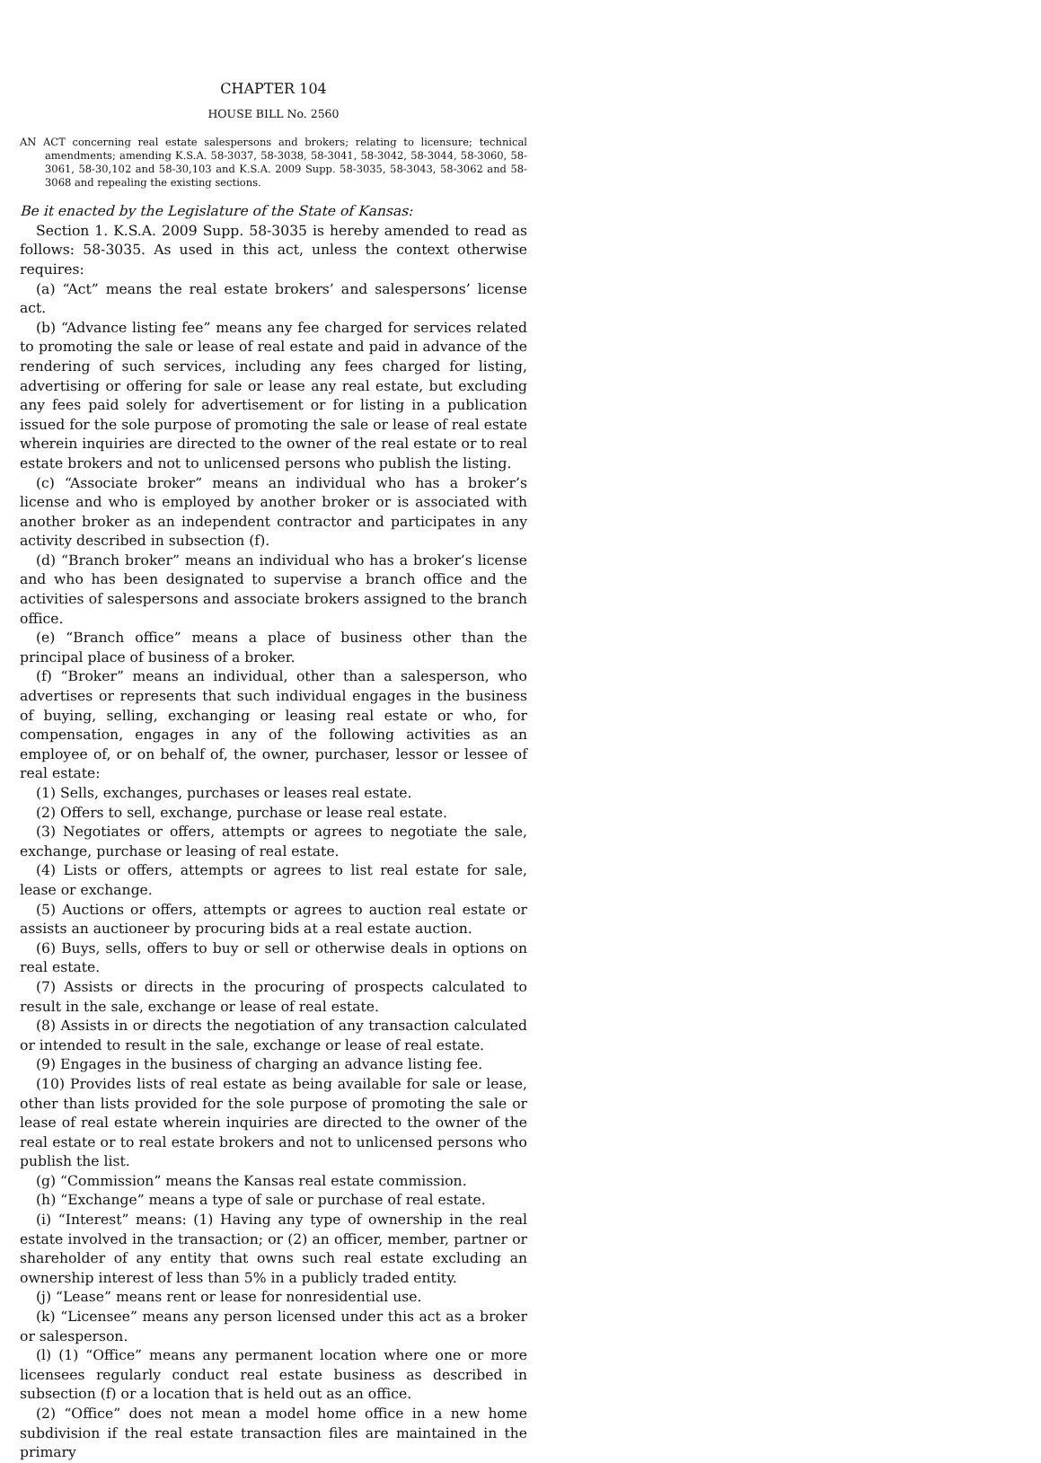CHAPTER 104
HOUSE BILL No. 2560
AN ACT concerning real estate salespersons and brokers; relating to licensure; technical amendments; amending K.S.A. 58-3037, 58-3038, 58-3041, 58-3042, 58-3044, 58-3060, 58-3061, 58-30,102 and 58-30,103 and K.S.A. 2009 Supp. 58-3035, 58-3043, 58-3062 and 58-3068 and repealing the existing sections.
Be it enacted by the Legislature of the State of Kansas:
Section 1. K.S.A. 2009 Supp. 58-3035 is hereby amended to read as follows: 58-3035. As used in this act, unless the context otherwise requires:
(a) “Act” means the real estate brokers’ and salespersons’ license act.
(b) “Advance listing fee” means any fee charged for services related to promoting the sale or lease of real estate and paid in advance of the rendering of such services, including any fees charged for listing, advertising or offering for sale or lease any real estate, but excluding any fees paid solely for advertisement or for listing in a publication issued for the sole purpose of promoting the sale or lease of real estate wherein inquiries are directed to the owner of the real estate or to real estate brokers and not to unlicensed persons who publish the listing.
(c) “Associate broker” means an individual who has a broker’s license and who is employed by another broker or is associated with another broker as an independent contractor and participates in any activity described in subsection (f).
(d) “Branch broker” means an individual who has a broker’s license and who has been designated to supervise a branch office and the activities of salespersons and associate brokers assigned to the branch office.
(e) “Branch office” means a place of business other than the principal place of business of a broker.
(f) “Broker” means an individual, other than a salesperson, who advertises or represents that such individual engages in the business of buying, selling, exchanging or leasing real estate or who, for compensation, engages in any of the following activities as an employee of, or on behalf of, the owner, purchaser, lessor or lessee of real estate:
(1) Sells, exchanges, purchases or leases real estate.
(2) Offers to sell, exchange, purchase or lease real estate.
(3) Negotiates or offers, attempts or agrees to negotiate the sale, exchange, purchase or leasing of real estate.
(4) Lists or offers, attempts or agrees to list real estate for sale, lease or exchange.
(5) Auctions or offers, attempts or agrees to auction real estate or assists an auctioneer by procuring bids at a real estate auction.
(6) Buys, sells, offers to buy or sell or otherwise deals in options on real estate.
(7) Assists or directs in the procuring of prospects calculated to result in the sale, exchange or lease of real estate.
(8) Assists in or directs the negotiation of any transaction calculated or intended to result in the sale, exchange or lease of real estate.
(9) Engages in the business of charging an advance listing fee.
(10) Provides lists of real estate as being available for sale or lease, other than lists provided for the sole purpose of promoting the sale or lease of real estate wherein inquiries are directed to the owner of the real estate or to real estate brokers and not to unlicensed persons who publish the list.
(g) “Commission” means the Kansas real estate commission.
(h) “Exchange” means a type of sale or purchase of real estate.
(i) “Interest” means: (1) Having any type of ownership in the real estate involved in the transaction; or (2) an officer, member, partner or shareholder of any entity that owns such real estate excluding an ownership interest of less than 5% in a publicly traded entity.
(j) “Lease” means rent or lease for nonresidential use.
(k) “Licensee” means any person licensed under this act as a broker or salesperson.
(l) (1) “Office” means any permanent location where one or more licensees regularly conduct real estate business as described in subsection (f) or a location that is held out as an office.
(2) “Office” does not mean a model home office in a new home subdivision if the real estate transaction files are maintained in the primary